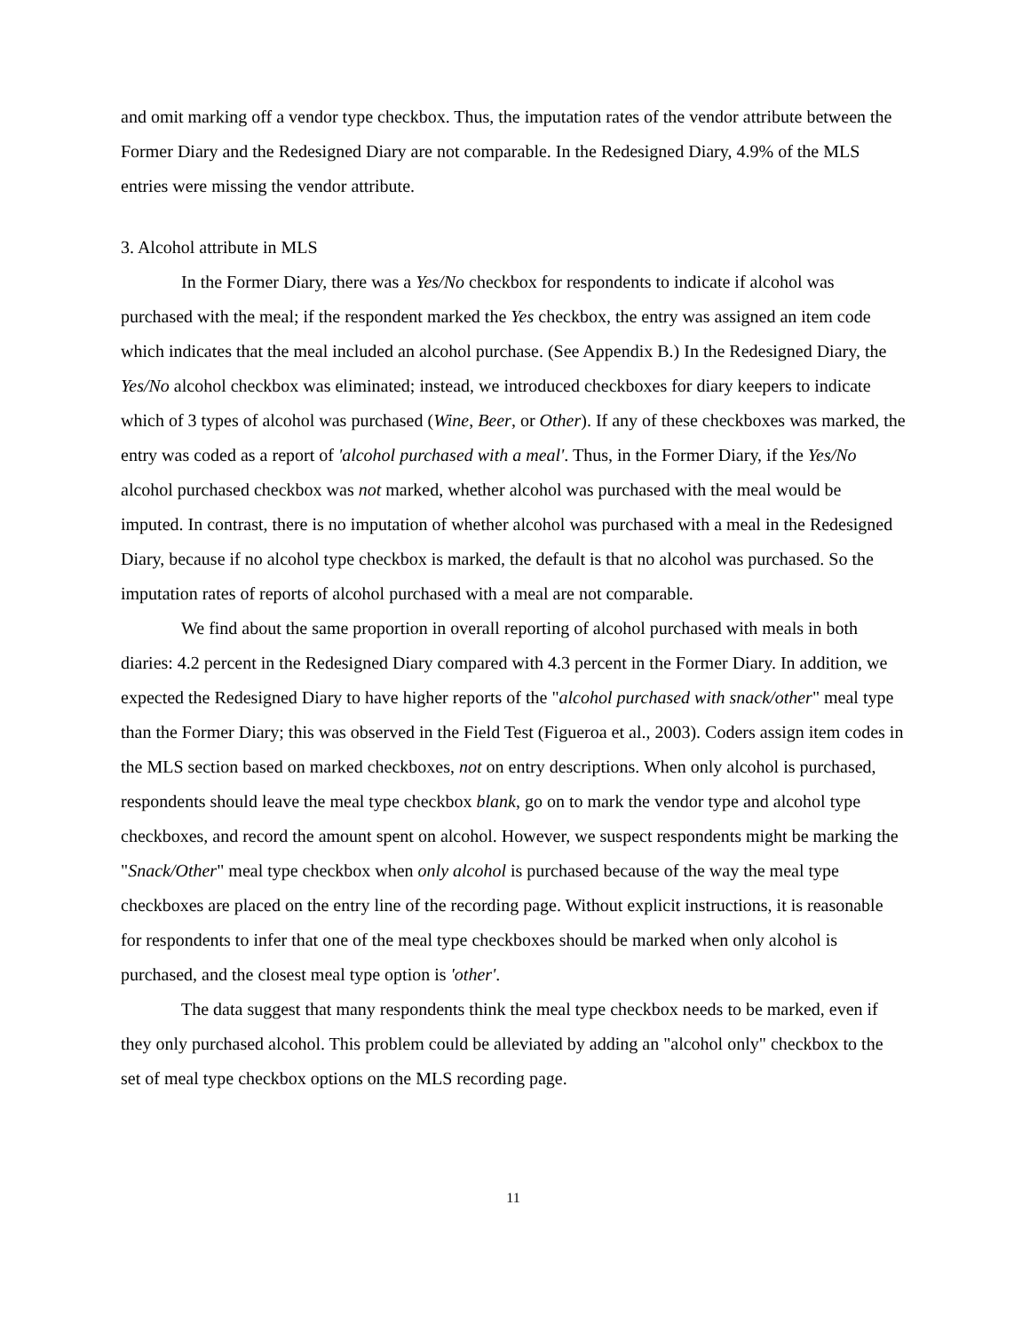and omit marking off a vendor type checkbox. Thus, the imputation rates of the vendor attribute between the Former Diary and the Redesigned Diary are not comparable. In the Redesigned Diary, 4.9% of the MLS entries were missing the vendor attribute.
3. Alcohol attribute in MLS
In the Former Diary, there was a Yes/No checkbox for respondents to indicate if alcohol was purchased with the meal; if the respondent marked the Yes checkbox, the entry was assigned an item code which indicates that the meal included an alcohol purchase. (See Appendix B.) In the Redesigned Diary, the Yes/No alcohol checkbox was eliminated; instead, we introduced checkboxes for diary keepers to indicate which of 3 types of alcohol was purchased (Wine, Beer, or Other). If any of these checkboxes was marked, the entry was coded as a report of 'alcohol purchased with a meal'. Thus, in the Former Diary, if the Yes/No alcohol purchased checkbox was not marked, whether alcohol was purchased with the meal would be imputed. In contrast, there is no imputation of whether alcohol was purchased with a meal in the Redesigned Diary, because if no alcohol type checkbox is marked, the default is that no alcohol was purchased. So the imputation rates of reports of alcohol purchased with a meal are not comparable.
We find about the same proportion in overall reporting of alcohol purchased with meals in both diaries: 4.2 percent in the Redesigned Diary compared with 4.3 percent in the Former Diary. In addition, we expected the Redesigned Diary to have higher reports of the "alcohol purchased with snack/other" meal type than the Former Diary; this was observed in the Field Test (Figueroa et al., 2003). Coders assign item codes in the MLS section based on marked checkboxes, not on entry descriptions. When only alcohol is purchased, respondents should leave the meal type checkbox blank, go on to mark the vendor type and alcohol type checkboxes, and record the amount spent on alcohol. However, we suspect respondents might be marking the "Snack/Other" meal type checkbox when only alcohol is purchased because of the way the meal type checkboxes are placed on the entry line of the recording page. Without explicit instructions, it is reasonable for respondents to infer that one of the meal type checkboxes should be marked when only alcohol is purchased, and the closest meal type option is 'other'.
The data suggest that many respondents think the meal type checkbox needs to be marked, even if they only purchased alcohol. This problem could be alleviated by adding an "alcohol only" checkbox to the set of meal type checkbox options on the MLS recording page.
11